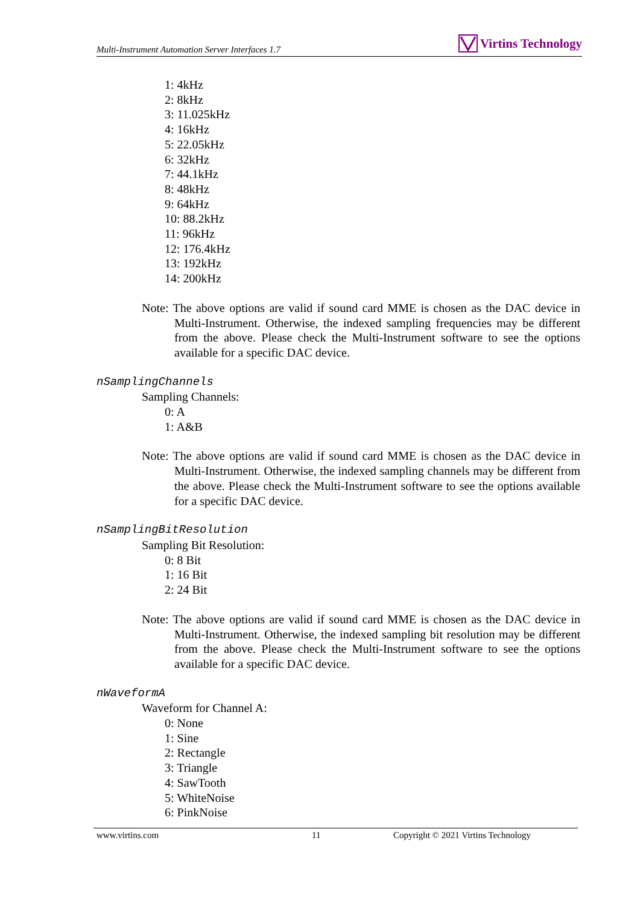Multi-Instrument Automation Server Interfaces 1.7 Virtins Technology
1: 4kHz
2: 8kHz
3: 11.025kHz
4: 16kHz
5: 22.05kHz
6: 32kHz
7: 44.1kHz
8: 48kHz
9: 64kHz
10: 88.2kHz
11: 96kHz
12: 176.4kHz
13: 192kHz
14: 200kHz
Note: The above options are valid if sound card MME is chosen as the DAC device in Multi-Instrument. Otherwise, the indexed sampling frequencies may be different from the above. Please check the Multi-Instrument software to see the options available for a specific DAC device.
nSamplingChannels
Sampling Channels:
0: A
1: A&B
Note: The above options are valid if sound card MME is chosen as the DAC device in Multi-Instrument. Otherwise, the indexed sampling channels may be different from the above. Please check the Multi-Instrument software to see the options available for a specific DAC device.
nSamplingBitResolution
Sampling Bit Resolution:
0: 8 Bit
1: 16 Bit
2: 24 Bit
Note: The above options are valid if sound card MME is chosen as the DAC device in Multi-Instrument. Otherwise, the indexed sampling bit resolution may be different from the above. Please check the Multi-Instrument software to see the options available for a specific DAC device.
nWaveformA
Waveform for Channel A:
0: None
1: Sine
2: Rectangle
3: Triangle
4: SawTooth
5: WhiteNoise
6: PinkNoise
www.virtins.com 11 Copyright © 2021 Virtins Technology